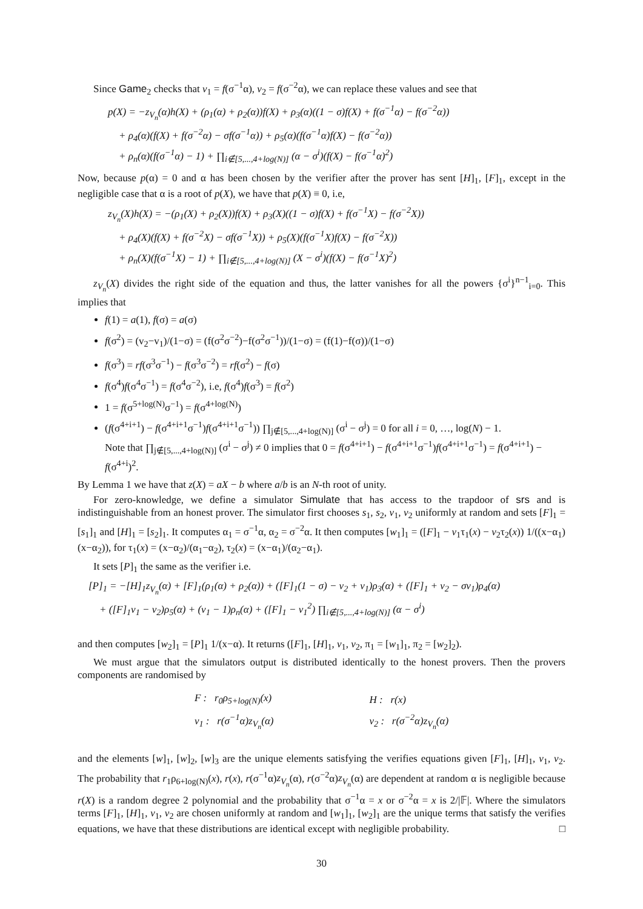Since Game<sub>2</sub> checks that v<sub>1</sub> = f(σ<sup>−1</sup>α), v<sub>2</sub> = f(σ<sup>−2</sup>α), we can replace these values and see that
p(X) = −z<sub>V<sub>n</sub></sub>(α)h(X) + (ρ<sub>1</sub>(α) + ρ<sub>2</sub>(α))f(X) + ρ<sub>3</sub>(α)((1 − σ)f(X) + f(σ<sup>−1</sup>α) − f(σ<sup>−2</sup>α))
+ ρ<sub>4</sub>(α)(f(X) + f(σ<sup>−2</sup>α) − σf(σ<sup>−1</sup>α)) + ρ<sub>5</sub>(α)(f(σ<sup>−1</sup>α)f(X) − f(σ<sup>−2</sup>α))
+ ρ<sub>n</sub>(α)(f(σ<sup>−1</sup>α) − 1) + ∏<sub>i∉[5,...,4+log(N)]</sub> (α − σ<sup>i</sup>)(f(X) − f(σ<sup>−1</sup>α)<sup>2</sup>)
Now, because p(α) = 0 and α has been chosen by the verifier after the prover has sent [H]<sub>1</sub>, [F]<sub>1</sub>, except in the negligible case that α is a root of p(X), we have that p(X) ≡ 0, i.e,
z<sub>V<sub>n</sub></sub>(X)h(X) = −(ρ<sub>1</sub>(X) + ρ<sub>2</sub>(X))f(X) + ρ<sub>3</sub>(X)((1 − σ)f(X) + f(σ<sup>−1</sup>X) − f(σ<sup>−2</sup>X))
+ ρ<sub>4</sub>(X)(f(X) + f(σ<sup>−2</sup>X) − σf(σ<sup>−1</sup>X)) + ρ<sub>5</sub>(X)(f(σ<sup>−1</sup>X)f(X) − f(σ<sup>−2</sup>X))
+ ρ<sub>n</sub>(X)(f(σ<sup>−1</sup>X) − 1) + ∏<sub>i∉[5,...,4+log(N)]</sub> (X − σ<sup>i</sup>)(f(X) − f(σ<sup>−1</sup>X)<sup>2</sup>)
z<sub>V<sub>n</sub></sub>(X) divides the right side of the equation and thus, the latter vanishes for all the powers {σ<sup>i</sup>}<sup>n−1</sup><sub>i=0</sub>. This implies that
f(1) = a(1), f(σ) = a(σ)
f(σ<sup>2</sup>) = (v<sub>2</sub>−v<sub>1</sub>)/(1−σ) = (f(σ<sup>2</sup>σ<sup>−2</sup>)−f(σ<sup>2</sup>σ<sup>−1</sup>))/(1−σ) = (f(1)−f(σ))/(1−σ)
f(σ<sup>3</sup>) = rf(σ<sup>3</sup>σ<sup>−1</sup>) − f(σ<sup>3</sup>σ<sup>−2</sup>) = rf(σ<sup>2</sup>) − f(σ)
f(σ<sup>4</sup>)f(σ<sup>4</sup>σ<sup>−1</sup>) = f(σ<sup>4</sup>σ<sup>−2</sup>), i.e, f(σ<sup>4</sup>)f(σ<sup>3</sup>) = f(σ<sup>2</sup>)
1 = f(σ<sup>5+log(N)</sup>σ<sup>−1</sup>) = f(σ<sup>4+log(N)</sup>)
(f(σ<sup>4+i+1</sup>) − f(σ<sup>4+i+1</sup>σ<sup>−1</sup>)f(σ<sup>4+i+1</sup>σ<sup>−1</sup>)) ∏<sub>j∉[5,...,4+log(N)]</sub> (σ<sup>i</sup> − σ<sup>j</sup>) = 0 for all i = 0, …, log(N) − 1.
Note that ∏<sub>j∉[5,...,4+log(N)]</sub> (σ<sup>i</sup> − σ<sup>j</sup>) ≠ 0 implies that 0 = f(σ<sup>4+i+1</sup>) − f(σ<sup>4+i+1</sup>σ<sup>−1</sup>)f(σ<sup>4+i+1</sup>σ<sup>−1</sup>) = f(σ<sup>4+i+1</sup>) − f(σ<sup>4+i</sup>)<sup>2</sup>.
By Lemma 1 we have that z(X) = aX − b where a/b is an N-th root of unity.
For zero-knowledge, we define a simulator Simulate that has access to the trapdoor of srs and is indistinguishable from an honest prover. The simulator first chooses s<sub>1</sub>, s<sub>2</sub>, v<sub>1</sub>, v<sub>2</sub> uniformly at random and sets [F]<sub>1</sub> = [s<sub>1</sub>]<sub>1</sub> and [H]<sub>1</sub> = [s<sub>2</sub>]<sub>1</sub>. It computes α<sub>1</sub> = σ<sup>−1</sup>α, α<sub>2</sub> = σ<sup>−2</sup>α. It then computes [w<sub>1</sub>]<sub>1</sub> = ([F]<sub>1</sub> − v<sub>1</sub>τ<sub>1</sub>(x) − v<sub>2</sub>τ<sub>2</sub>(x)) 1/((x−α<sub>1</sub>)(x−α<sub>2</sub>)), for τ<sub>1</sub>(x) = (x−α<sub>2</sub>)/(α<sub>1</sub>−α<sub>2</sub>), τ<sub>2</sub>(x) = (x−α<sub>1</sub>)/(α<sub>2</sub>−α<sub>1</sub>).
It sets [P]<sub>1</sub> the same as the verifier i.e.
[P]<sub>1</sub> = −[H]<sub>1</sub>z<sub>V<sub>n</sub></sub>(α) + [F]<sub>1</sub>(ρ<sub>1</sub>(α) + ρ<sub>2</sub>(α)) + ([F]<sub>1</sub>(1 − σ) − v<sub>2</sub> + v<sub>1</sub>)ρ<sub>3</sub>(α) + ([F]<sub>1</sub> + v<sub>2</sub> − σv<sub>1</sub>)ρ<sub>4</sub>(α)
+ ([F]<sub>1</sub>v<sub>1</sub> − v<sub>2</sub>)ρ<sub>5</sub>(α) + (v<sub>1</sub> − 1)ρ<sub>n</sub>(α) + ([F]<sub>1</sub> − v<sub>1</sub><sup>2</sup>) ∏<sub>i∉[5,...,4+log(N)]</sub> (α − σ<sup>i</sup>)
and then computes [w<sub>2</sub>]<sub>1</sub> = [P]<sub>1</sub> 1/(x−α). It returns ([F]<sub>1</sub>, [H]<sub>1</sub>, v<sub>1</sub>, v<sub>2</sub>, π<sub>1</sub> = [w<sub>1</sub>]<sub>1</sub>, π<sub>2</sub> = [w<sub>2</sub>]<sub>2</sub>).
We must argue that the simulators output is distributed identically to the honest provers. Then the provers components are randomised by
| F : r<sub>0</sub>ρ<sub>5+log(N)</sub>(x) | H : r(x) |
| v<sub>1</sub> : r(σ<sup>−1</sup>α)z<sub>V<sub>n</sub></sub>(α) | v<sub>2</sub> : r(σ<sup>−2</sup>α)z<sub>V<sub>n</sub></sub>(α) |
and the elements [w]<sub>1</sub>, [w]<sub>2</sub>, [w]<sub>3</sub> are the unique elements satisfying the verifies equations given [F]<sub>1</sub>, [H]<sub>1</sub>, v<sub>1</sub>, v<sub>2</sub>. The probability that r<sub>1</sub>ρ<sub>6+log(N)</sub>(x), r(x), r(σ<sup>−1</sup>α)z<sub>V<sub>n</sub></sub>(α), r(σ<sup>−2</sup>α)z<sub>V<sub>n</sub></sub>(α) are dependent at random α is negligible because r(X) is a random degree 2 polynomial and the probability that σ<sup>−1</sup>α = x or σ<sup>−2</sup>α = x is 2/|𝔽|. Where the simulators terms [F]<sub>1</sub>, [H]<sub>1</sub>, v<sub>1</sub>, v<sub>2</sub> are chosen uniformly at random and [w<sub>1</sub>]<sub>1</sub>, [w<sub>2</sub>]<sub>1</sub> are the unique terms that satisfy the verifies equations, we have that these distributions are identical except with negligible probability. □
30